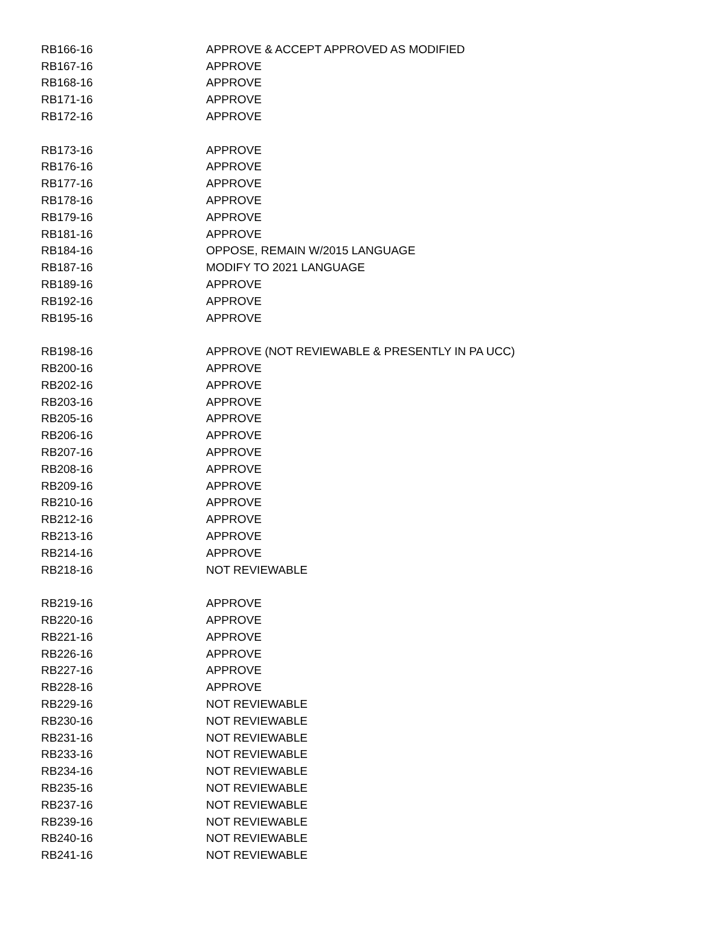| RB166-16 | APPROVE & ACCEPT APPROVED AS MODIFIED |
| RB167-16 | APPROVE |
| RB168-16 | APPROVE |
| RB171-16 | APPROVE |
| RB172-16 | APPROVE |
| RB173-16 | APPROVE |
| RB176-16 | APPROVE |
| RB177-16 | APPROVE |
| RB178-16 | APPROVE |
| RB179-16 | APPROVE |
| RB181-16 | APPROVE |
| RB184-16 | OPPOSE, REMAIN W/2015 LANGUAGE |
| RB187-16 | MODIFY TO 2021 LANGUAGE |
| RB189-16 | APPROVE |
| RB192-16 | APPROVE |
| RB195-16 | APPROVE |
| RB198-16 | APPROVE (NOT REVIEWABLE & PRESENTLY IN PA UCC) |
| RB200-16 | APPROVE |
| RB202-16 | APPROVE |
| RB203-16 | APPROVE |
| RB205-16 | APPROVE |
| RB206-16 | APPROVE |
| RB207-16 | APPROVE |
| RB208-16 | APPROVE |
| RB209-16 | APPROVE |
| RB210-16 | APPROVE |
| RB212-16 | APPROVE |
| RB213-16 | APPROVE |
| RB214-16 | APPROVE |
| RB218-16 | NOT REVIEWABLE |
| RB219-16 | APPROVE |
| RB220-16 | APPROVE |
| RB221-16 | APPROVE |
| RB226-16 | APPROVE |
| RB227-16 | APPROVE |
| RB228-16 | APPROVE |
| RB229-16 | NOT REVIEWABLE |
| RB230-16 | NOT REVIEWABLE |
| RB231-16 | NOT REVIEWABLE |
| RB233-16 | NOT REVIEWABLE |
| RB234-16 | NOT REVIEWABLE |
| RB235-16 | NOT REVIEWABLE |
| RB237-16 | NOT REVIEWABLE |
| RB239-16 | NOT REVIEWABLE |
| RB240-16 | NOT REVIEWABLE |
| RB241-16 | NOT REVIEWABLE |